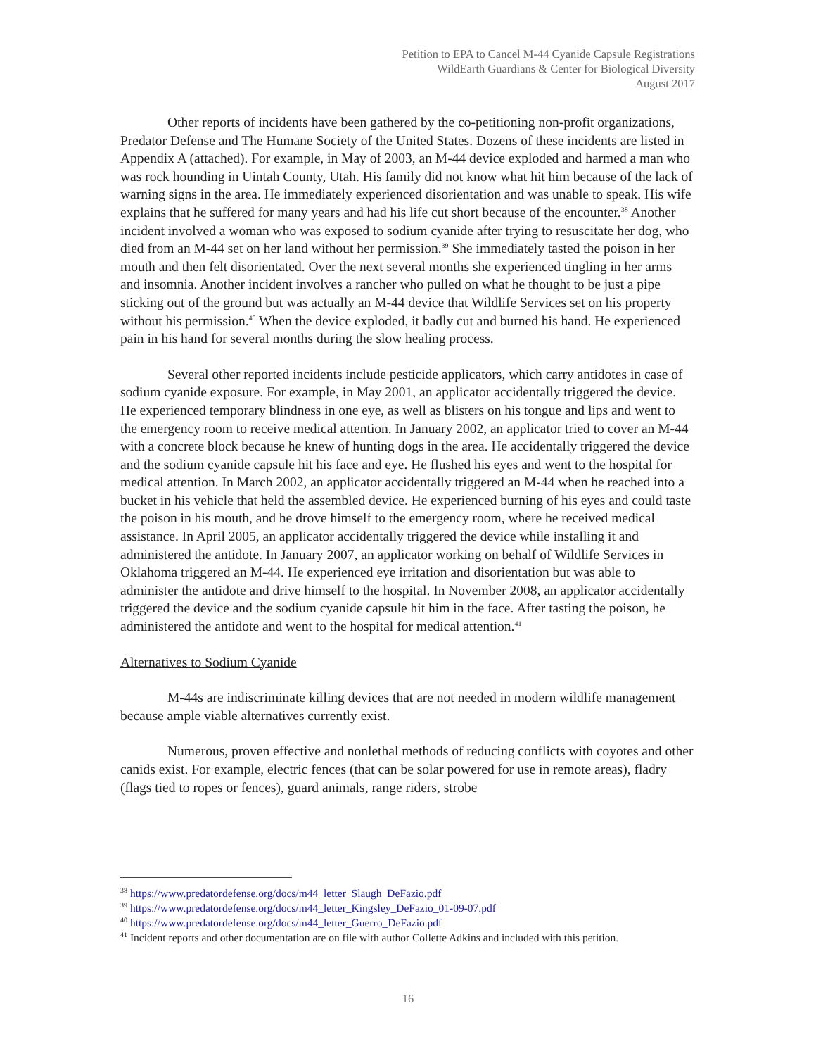Petition to EPA to Cancel M-44 Cyanide Capsule Registrations
WildEarth Guardians & Center for Biological Diversity
August 2017
Other reports of incidents have been gathered by the co-petitioning non-profit organizations, Predator Defense and The Humane Society of the United States. Dozens of these incidents are listed in Appendix A (attached). For example, in May of 2003, an M-44 device exploded and harmed a man who was rock hounding in Uintah County, Utah. His family did not know what hit him because of the lack of warning signs in the area. He immediately experienced disorientation and was unable to speak. His wife explains that he suffered for many years and had his life cut short because of the encounter.<sup>38</sup> Another incident involved a woman who was exposed to sodium cyanide after trying to resuscitate her dog, who died from an M-44 set on her land without her permission.<sup>39</sup> She immediately tasted the poison in her mouth and then felt disorientated. Over the next several months she experienced tingling in her arms and insomnia. Another incident involves a rancher who pulled on what he thought to be just a pipe sticking out of the ground but was actually an M-44 device that Wildlife Services set on his property without his permission.<sup>40</sup> When the device exploded, it badly cut and burned his hand. He experienced pain in his hand for several months during the slow healing process.
Several other reported incidents include pesticide applicators, which carry antidotes in case of sodium cyanide exposure. For example, in May 2001, an applicator accidentally triggered the device. He experienced temporary blindness in one eye, as well as blisters on his tongue and lips and went to the emergency room to receive medical attention. In January 2002, an applicator tried to cover an M-44 with a concrete block because he knew of hunting dogs in the area. He accidentally triggered the device and the sodium cyanide capsule hit his face and eye. He flushed his eyes and went to the hospital for medical attention. In March 2002, an applicator accidentally triggered an M-44 when he reached into a bucket in his vehicle that held the assembled device. He experienced burning of his eyes and could taste the poison in his mouth, and he drove himself to the emergency room, where he received medical assistance. In April 2005, an applicator accidentally triggered the device while installing it and administered the antidote. In January 2007, an applicator working on behalf of Wildlife Services in Oklahoma triggered an M-44. He experienced eye irritation and disorientation but was able to administer the antidote and drive himself to the hospital. In November 2008, an applicator accidentally triggered the device and the sodium cyanide capsule hit him in the face. After tasting the poison, he administered the antidote and went to the hospital for medical attention.<sup>41</sup>
Alternatives to Sodium Cyanide
M-44s are indiscriminate killing devices that are not needed in modern wildlife management because ample viable alternatives currently exist.
Numerous, proven effective and nonlethal methods of reducing conflicts with coyotes and other canids exist. For example, electric fences (that can be solar powered for use in remote areas), fladry (flags tied to ropes or fences), guard animals, range riders, strobe
<sup>38</sup> https://www.predatordefense.org/docs/m44_letter_Slaugh_DeFazio.pdf
<sup>39</sup> https://www.predatordefense.org/docs/m44_letter_Kingsley_DeFazio_01-09-07.pdf
<sup>40</sup> https://www.predatordefense.org/docs/m44_letter_Guerro_DeFazio.pdf
<sup>41</sup> Incident reports and other documentation are on file with author Collette Adkins and included with this petition.
16